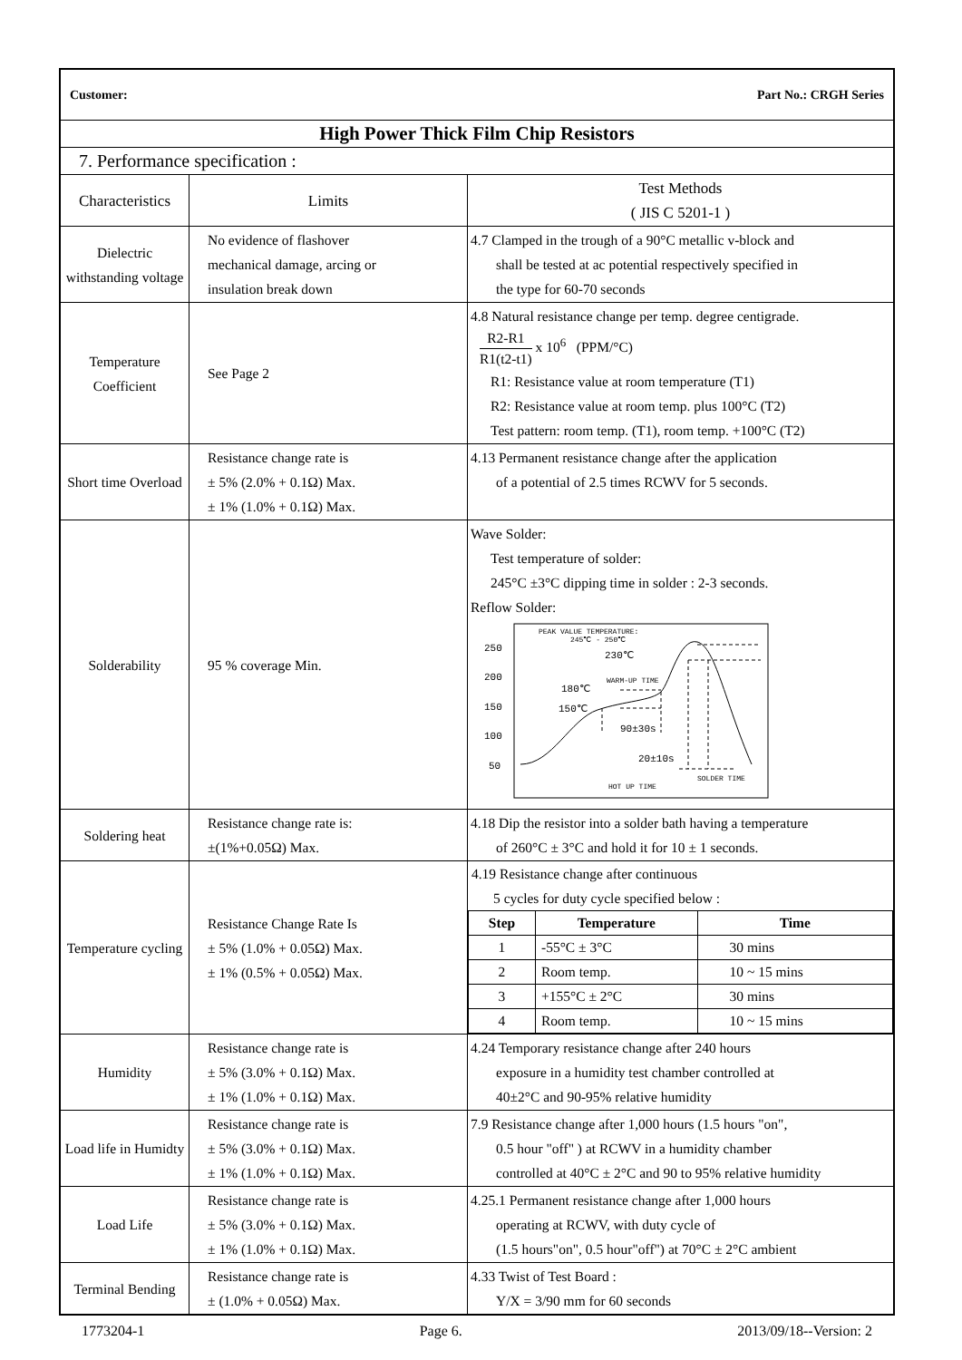| Customer: Part No.: CRGH Series | | |
| High Power Thick Film Chip Resistors | | |
| 7. Performance specification : | | |
| Characteristics | Limits | Test Methods ( JIS C 5201-1 ) |
| Dielectric withstanding voltage | No evidence of flashover mechanical damage, arcing or insulation break down | 4.7 Clamped in the trough of a 90°C metallic v-block and shall be tested at ac potential respectively specified in the type for 60-70 seconds |
| Temperature Coefficient | See Page 2 | 4.8 Natural resistance change per temp. degree centigrade. R2-R1 R1(t2-t1) x 10<sup>6</sup> (PPM/°C) R1: Resistance value at room temperature (T1) R2: Resistance value at room temp. plus 100°C (T2) Test pattern: room temp. (T1), room temp. +100°C (T2) |
| Short time Overload | Resistance change rate is ± 5% (2.0% + 0.1Ω) Max. ± 1% (1.0% + 0.1Ω) Max. | 4.13 Permanent resistance change after the application of a potential of 2.5 times RCWV for 5 seconds. |
| Solderability | 95 % coverage Min. | Wave Solder: Test temperature of solder: 245°C ±3°C dipping time in solder : 2-3 seconds. Reflow Solder: 250 200 150 100 50 PEAK VALUE TEMPERATURE: 245℃ - 250℃ 230℃ 180℃ 150℃ WARM-UP TIME 90±30s 20±10s HOT UP TIME SOLDER TIME |
| Soldering heat | Resistance change rate is: ±(1%+0.05Ω) Max. | 4.18 Dip the resistor into a solder bath having a temperature of 260°C ± 3°C and hold it for 10 ± 1 seconds. |
| Temperature cycling | Resistance Change Rate Is ± 5% (1.0% + 0.05Ω) Max. ± 1% (0.5% + 0.05Ω) Max. | 4.19 Resistance change after continuous 5 cycles for duty cycle specified below : / Step / Temperature / Time / / --- / --- / --- / / 1 / -55°C ± 3°C / 30 mins / / 2 / Room temp. / 10 ~ 15 mins / / 3 / +155°C ± 2°C / 30 mins / / 4 / Room temp. / 10 ~ 15 mins / |
| Humidity | Resistance change rate is ± 5% (3.0% + 0.1Ω) Max. ± 1% (1.0% + 0.1Ω) Max. | 4.24 Temporary resistance change after 240 hours exposure in a humidity test chamber controlled at 40±2°C and 90-95% relative humidity |
| Load life in Humidty | Resistance change rate is ± 5% (3.0% + 0.1Ω) Max. ± 1% (1.0% + 0.1Ω) Max. | 7.9 Resistance change after 1,000 hours (1.5 hours "on", 0.5 hour "off" ) at RCWV in a humidity chamber controlled at 40°C ± 2°C and 90 to 95% relative humidity |
| Load Life | Resistance change rate is ± 5% (3.0% + 0.1Ω) Max. ± 1% (1.0% + 0.1Ω) Max. | 4.25.1 Permanent resistance change after 1,000 hours operating at RCWV, with duty cycle of (1.5 hours"on", 0.5 hour"off") at 70°C ± 2°C ambient |
| Terminal Bending | Resistance change rate is ± (1.0% + 0.05Ω) Max. | 4.33 Twist of Test Board : Y/X = 3/90 mm for 60 seconds |
1773204-1 Page 6. 2013/09/18--Version: 2